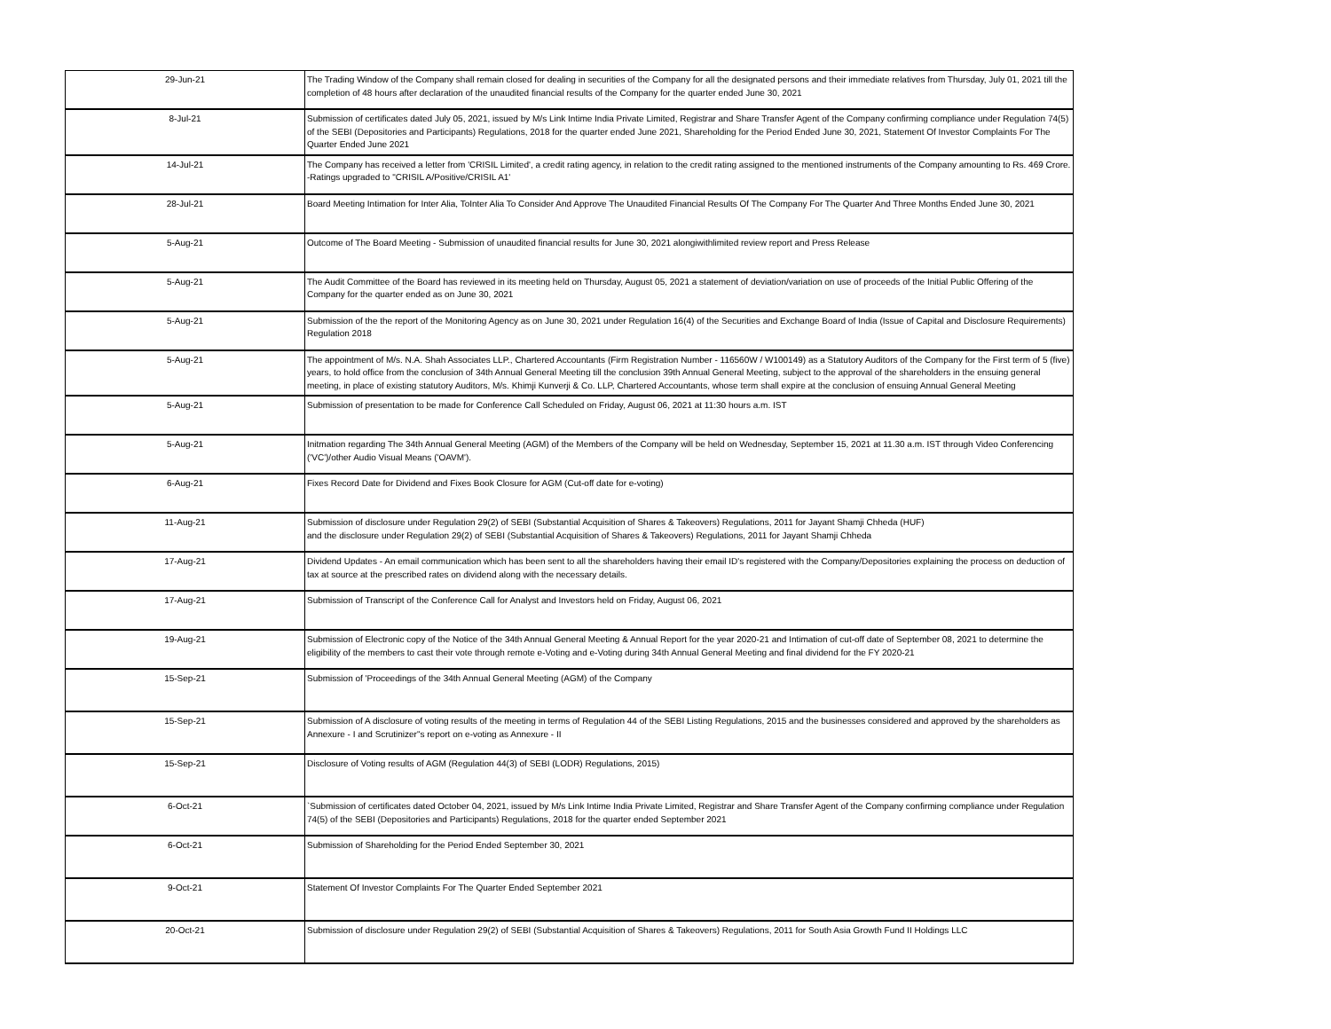| 29-Jun-21 | The Trading Window of the Company shall remain closed for dealing in securities of the Company for all the designated persons and their immediate relatives from Thursday, July 01, 2021 till the completion of 48 hours after declaration of the unaudited financial results of the Company for the quarter ended June 30, 2021 |
| 8-Jul-21 | Submission of certificates dated July 05, 2021, issued by M/s Link Intime India Private Limited, Registrar and Share Transfer Agent of the Company confirming compliance under Regulation 74(5) of the SEBI (Depositories and Participants) Regulations, 2018 for the quarter ended June 2021, Shareholding for the Period Ended June 30, 2021, Statement Of Investor Complaints For The Quarter Ended June 2021 |
| 14-Jul-21 | The Company has received a letter from 'CRISIL Limited', a credit rating agency, in relation to the credit rating assigned to the mentioned instruments of the Company amounting to Rs. 469 Crore. -Ratings upgraded to "CRISIL A/Positive/CRISIL A1' |
| 28-Jul-21 | Board Meeting Intimation for Inter Alia, ToInter Alia To Consider And Approve The Unaudited Financial Results Of The Company For The Quarter And Three Months Ended June 30, 2021 |
| 5-Aug-21 | Outcome of The Board Meeting - Submission of unaudited financial results for June 30, 2021 alongiwithlimited review report and Press Release |
| 5-Aug-21 | The Audit Committee of the Board has reviewed in its meeting held on Thursday, August 05, 2021 a statement of deviation/variation on use of proceeds of the Initial Public Offering of the Company for the quarter ended as on June 30, 2021 |
| 5-Aug-21 | Submission of the the report of the Monitoring Agency as on June 30, 2021 under Regulation 16(4) of the Securities and Exchange Board of India (Issue of Capital and Disclosure Requirements) Regulation 2018 |
| 5-Aug-21 | The appointment of M/s. N.A. Shah Associates LLP., Chartered Accountants (Firm Registration Number - 116560W / W100149) as a Statutory Auditors of the Company for the First term of 5 (five) years, to hold office from the conclusion of 34th Annual General Meeting till the conclusion 39th Annual General Meeting, subject to the approval of the shareholders in the ensuing general meeting, in place of existing statutory Auditors, M/s. Khimji Kunverji & Co. LLP, Chartered Accountants, whose term shall expire at the conclusion of ensuing Annual General Meeting |
| 5-Aug-21 | Submission of presentation to be made for Conference Call Scheduled on Friday, August 06, 2021 at 11:30 hours a.m. IST |
| 5-Aug-21 | Initmation regarding The 34th Annual General Meeting (AGM) of the Members of the Company will be held on Wednesday, September 15, 2021 at 11.30 a.m. IST through Video Conferencing ('VC')/other Audio Visual Means ('OAVM'). |
| 6-Aug-21 | Fixes Record Date for Dividend and Fixes Book Closure for AGM (Cut-off date for e-voting) |
| 11-Aug-21 | Submission of disclosure under Regulation 29(2) of SEBI (Substantial Acquisition of Shares & Takeovers) Regulations, 2011 for Jayant Shamji Chheda (HUF) and the disclosure under Regulation 29(2) of SEBI (Substantial Acquisition of Shares & Takeovers) Regulations, 2011 for Jayant Shamji Chheda |
| 17-Aug-21 | Dividend Updates - An email communication which has been sent to all the shareholders having their email ID's registered with the Company/Depositories explaining the process on deduction of tax at source at the prescribed rates on dividend along with the necessary details. |
| 17-Aug-21 | Submission of Transcript of the Conference Call for Analyst and Investors held on Friday, August 06, 2021 |
| 19-Aug-21 | Submission of Electronic copy of the Notice of the 34th Annual General Meeting & Annual Report for the year 2020-21 and Intimation of cut-off date of September 08, 2021 to determine the eligibility of the members to cast their vote through remote e-Voting and e-Voting during 34th Annual General Meeting and final dividend for the FY 2020-21 |
| 15-Sep-21 | Submission of 'Proceedings of the 34th Annual General Meeting (AGM) of the Company |
| 15-Sep-21 | Submission of A disclosure of voting results of the meeting in terms of Regulation 44 of the SEBI Listing Regulations, 2015 and the businesses considered and approved by the shareholders as Annexure - I and Scrutinizer"s report on e-voting as Annexure - II |
| 15-Sep-21 | Disclosure of Voting results of AGM (Regulation 44(3) of SEBI (LODR) Regulations, 2015) |
| 6-Oct-21 | `Submission of certificates dated October 04, 2021, issued by M/s Link Intime India Private Limited, Registrar and Share Transfer Agent of the Company confirming compliance under Regulation 74(5) of the SEBI (Depositories and Participants) Regulations, 2018 for the quarter ended September 2021 |
| 6-Oct-21 | Submission of Shareholding for the Period Ended September 30, 2021 |
| 9-Oct-21 | Statement Of Investor Complaints For The Quarter Ended September 2021 |
| 20-Oct-21 | Submission of disclosure under Regulation 29(2) of SEBI (Substantial Acquisition of Shares & Takeovers) Regulations, 2011 for South Asia Growth Fund II Holdings LLC |